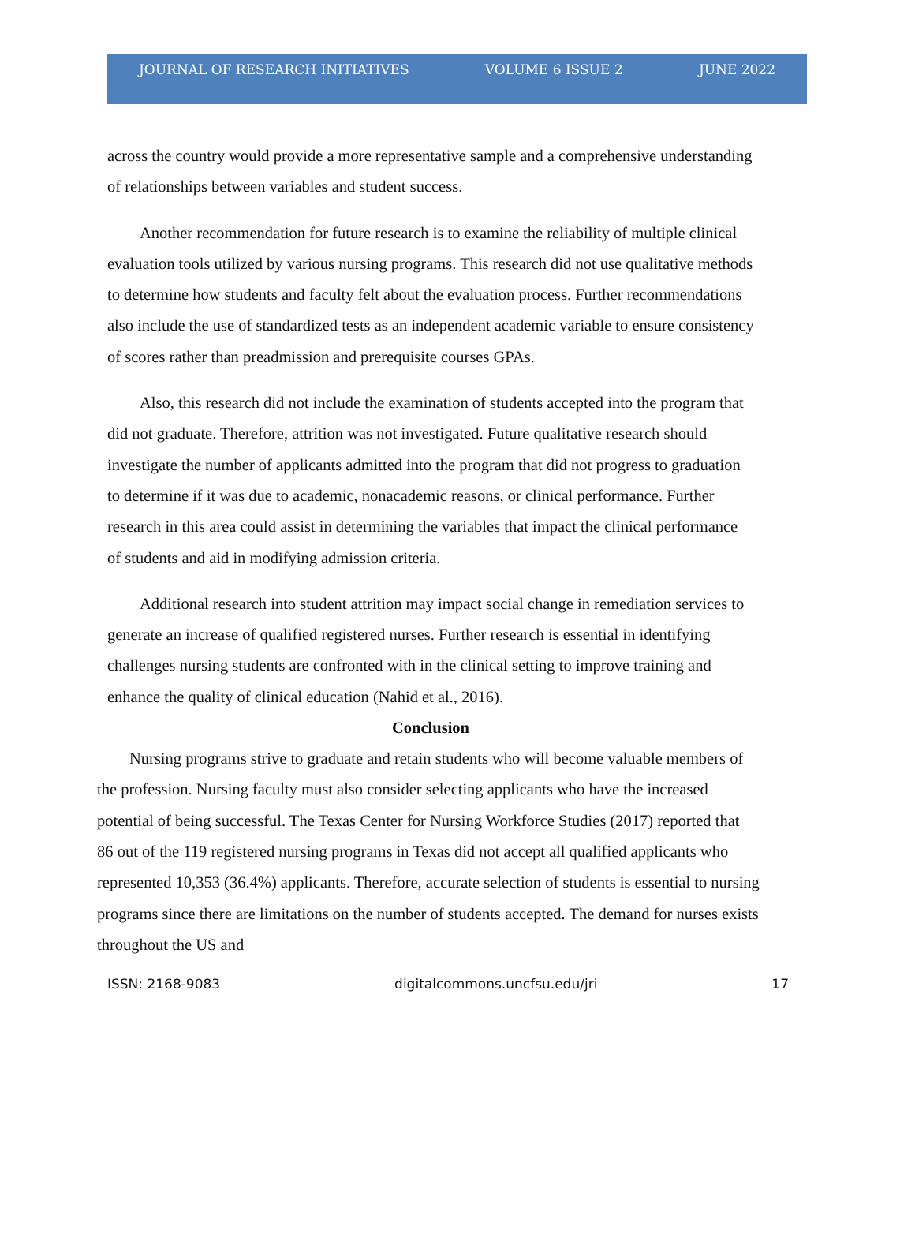JOURNAL OF RESEARCH INITIATIVES VOLUME 6 ISSUE 2 JUNE 2022
across the country would provide a more representative sample and a comprehensive understanding of relationships between variables and student success.
Another recommendation for future research is to examine the reliability of multiple clinical evaluation tools utilized by various nursing programs. This research did not use qualitative methods to determine how students and faculty felt about the evaluation process. Further recommendations also include the use of standardized tests as an independent academic variable to ensure consistency of scores rather than preadmission and prerequisite courses GPAs.
Also, this research did not include the examination of students accepted into the program that did not graduate. Therefore, attrition was not investigated. Future qualitative research should investigate the number of applicants admitted into the program that did not progress to graduation to determine if it was due to academic, nonacademic reasons, or clinical performance. Further research in this area could assist in determining the variables that impact the clinical performance of students and aid in modifying admission criteria.
Additional research into student attrition may impact social change in remediation services to generate an increase of qualified registered nurses. Further research is essential in identifying challenges nursing students are confronted with in the clinical setting to improve training and enhance the quality of clinical education (Nahid et al., 2016).
Conclusion
Nursing programs strive to graduate and retain students who will become valuable members of the profession. Nursing faculty must also consider selecting applicants who have the increased potential of being successful. The Texas Center for Nursing Workforce Studies (2017) reported that 86 out of the 119 registered nursing programs in Texas did not accept all qualified applicants who represented 10,353 (36.4%) applicants. Therefore, accurate selection of students is essential to nursing programs since there are limitations on the number of students accepted. The demand for nurses exists throughout the US and
ISSN: 2168-9083 digitalcommons.uncfsu.edu/jri 17